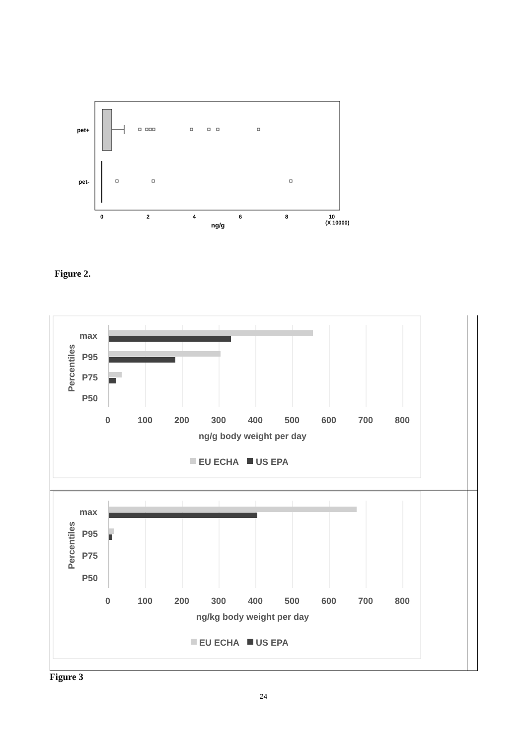pet+
pet-
0
2
4
6
8
10
(X 10000)
ng/g
Figure 2.
max
P95
P75
P50
0
100
200
300
400
500
600
700
800
ng/g body weight per day
EU ECHA
US EPA
Percentiles
max
P95
P75
P50
0
100
200
300
400
500
600
700
800
ng/kg body weight per day
EU ECHA
US EPA
Percentiles
Figure 3
24